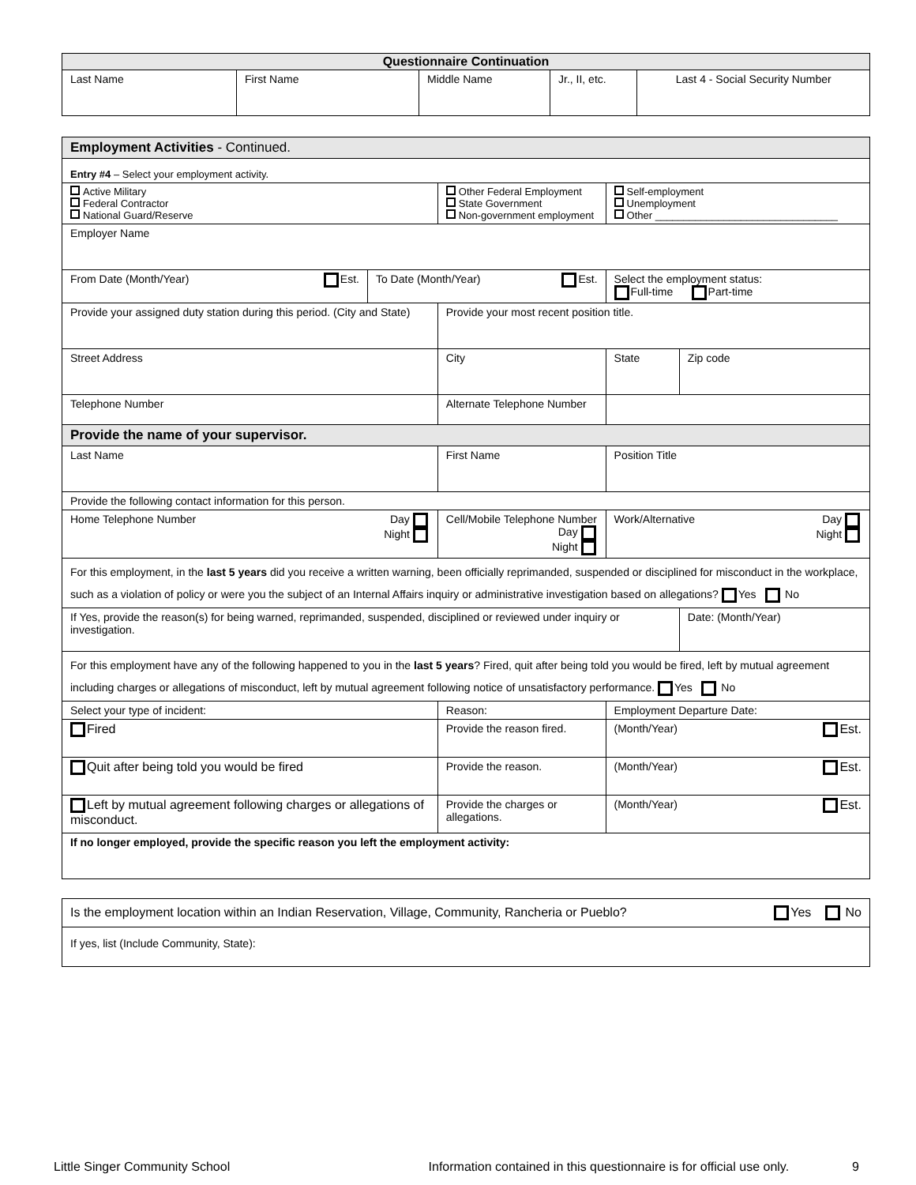| Questionnaire Continuation | | | | |
| --- | --- | --- | --- | --- |
| Last Name | First Name | Middle Name | Jr., II, etc. | Last 4 - Social Security Number |
| Employment Activities - Continued. | | | | | |
| Entry #4 – Select your employment activity. | | | | | |
| Active Military Federal Contractor National Guard/Reserve | | Other Federal Employment State Government Non-government employment | | Self-employment Unemployment Other ________________________________ | |
| Employer Name | | | | | |
| From Date (Month/Year) Est. | To Date (Month/Year) Est. | | Select the employment status: Full-time Part-time | | |
| Provide your assigned duty station during this period. (City and State) | | Provide your most recent position title. | | | |
| Street Address | | City | | State | Zip code |
| Telephone Number | | Alternate Telephone Number | | | |
| Provide the name of your supervisor. | | | | | |
| Last Name | | First Name | | Position Title | |
| Provide the following contact information for this person. | | | | | |
| Home Telephone Number Day Night | | Cell/Mobile Telephone Number Day Night | | Work/Alternative Day Night | |
| For this employment, in the last 5 years did you receive a written warning, been officially reprimanded, suspended or disciplined for misconduct in the workplace, such as a violation of policy or were you the subject of an Internal Affairs inquiry or administrative investigation based on allegations? Yes No | | | | | |
| If Yes, provide the reason(s) for being warned, reprimanded, suspended, disciplined or reviewed under inquiry or investigation. | | | | | Date: (Month/Year) |
| For this employment have any of the following happened to you in the last 5 years ? Fired, quit after being told you would be fired, left by mutual agreement including charges or allegations of misconduct, left by mutual agreement following notice of unsatisfactory performance. Yes No | | | | | |
| Select your type of incident: | | Reason: | | Employment Departure Date: | |
| Fired | | Provide the reason fired. | | (Month/Year) Est. | |
| Quit after being told you would be fired | | Provide the reason. | | (Month/Year) Est. | |
| Left by mutual agreement following charges or allegations of misconduct. | | Provide the charges or allegations. | | (Month/Year) Est. | |
| If no longer employed, provide the specific reason you left the employment activity: | | | | | |
| Is the employment location within an Indian Reservation, Village, Community, Rancheria or Pueblo? Yes No |
| If yes, list (Include Community, State): |
Little Singer Community School Information contained in this questionnaire is for official use only. 9